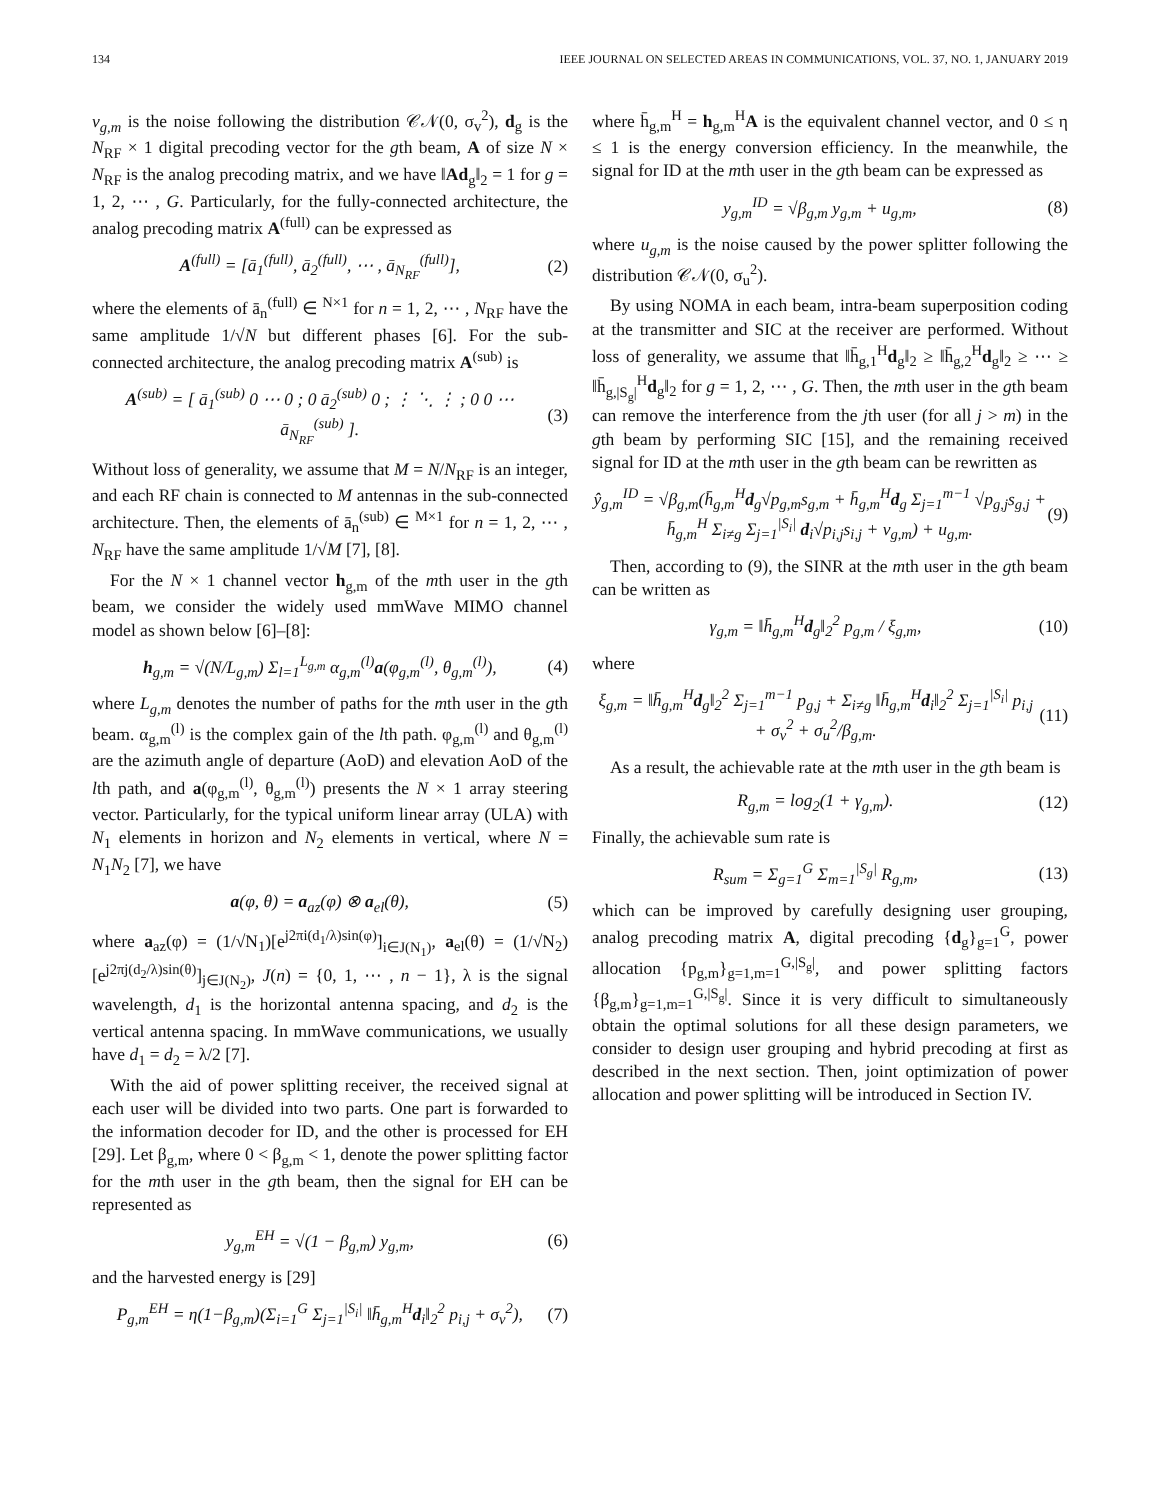134 IEEE JOURNAL ON SELECTED AREAS IN COMMUNICATIONS, VOL. 37, NO. 1, JANUARY 2019
v<sub>g,m</sub> is the noise following the distribution 𝒞𝒩(0, σ<sub>v</sub><sup>2</sup>), d<sub>g</sub> is the N<sub>RF</sub> × 1 digital precoding vector for the gth beam, A of size N × N<sub>RF</sub> is the analog precoding matrix, and we have ‖Ad<sub>g</sub>‖<sub>2</sub> = 1 for g = 1, 2, ⋯ , G. Particularly, for the fully-connected architecture, the analog precoding matrix A<sup>(full)</sup> can be expressed as
A<sup>(full)</sup> = [ā<sub>1</sub><sup>(full)</sup>, ā<sub>2</sub><sup>(full)</sup>, ⋯ , ā<sub>N<sub>RF</sub></sub><sup>(full)</sup>], (2)
where the elements of ā<sub>n</sub><sup>(full)</sup> ∈ <sup>N×1</sup> for n = 1, 2, ⋯ , N<sub>RF</sub> have the same amplitude 1/√N but different phases [6]. For the sub-connected architecture, the analog precoding matrix A<sup>(sub)</sup> is
A<sup>(sub)</sup> = [ ā<sub>1</sub><sup>(sub)</sup> 0 ⋯ 0 ; 0 ā<sub>2</sub><sup>(sub)</sup> 0 ; ⋮ ⋱ ⋮ ; 0 0 ⋯ ā<sub>N<sub>RF</sub></sub><sup>(sub)</sup> ]. (3)
Without loss of generality, we assume that M = N/N<sub>RF</sub> is an integer, and each RF chain is connected to M antennas in the sub-connected architecture. Then, the elements of ā<sub>n</sub><sup>(sub)</sup> ∈ <sup>M×1</sup> for n = 1, 2, ⋯ , N<sub>RF</sub> have the same amplitude 1/√M [7], [8].
For the N × 1 channel vector h<sub>g,m</sub> of the mth user in the gth beam, we consider the widely used mmWave MIMO channel model as shown below [6]–[8]:
h<sub>g,m</sub> = √(N/L<sub>g,m</sub>) Σ<sub>l=1</sub><sup>L<sub>g,m</sub></sup> α<sub>g,m</sub><sup>(l)</sup>a(φ<sub>g,m</sub><sup>(l)</sup>, θ<sub>g,m</sub><sup>(l)</sup>), (4)
where L<sub>g,m</sub> denotes the number of paths for the mth user in the gth beam. α<sub>g,m</sub><sup>(l)</sup> is the complex gain of the lth path. φ<sub>g,m</sub><sup>(l)</sup> and θ<sub>g,m</sub><sup>(l)</sup> are the azimuth angle of departure (AoD) and elevation AoD of the lth path, and a(φ<sub>g,m</sub><sup>(l)</sup>, θ<sub>g,m</sub><sup>(l)</sup>) presents the N × 1 array steering vector. Particularly, for the typical uniform linear array (ULA) with N<sub>1</sub> elements in horizon and N<sub>2</sub> elements in vertical, where N = N<sub>1</sub>N<sub>2</sub> [7], we have
a(φ, θ) = a<sub>az</sub>(φ) ⊗ a<sub>el</sub>(θ), (5)
where a<sub>az</sub>(φ) = (1/√N<sub>1</sub>)[e<sup>j2πi(d<sub>1</sub>/λ)sin(φ)</sup>]<sub>i∈J(N<sub>1</sub>)</sub>, a<sub>el</sub>(θ) = (1/√N<sub>2</sub>)[e<sup>j2πj(d<sub>2</sub>/λ)sin(θ)</sup>]<sub>j∈J(N<sub>2</sub>)</sub>, J(n) = {0, 1, ⋯ , n − 1}, λ is the signal wavelength, d<sub>1</sub> is the horizontal antenna spacing, and d<sub>2</sub> is the vertical antenna spacing. In mmWave communications, we usually have d<sub>1</sub> = d<sub>2</sub> = λ/2 [7].
With the aid of power splitting receiver, the received signal at each user will be divided into two parts. One part is forwarded to the information decoder for ID, and the other is processed for EH [29]. Let β<sub>g,m</sub>, where 0 < β<sub>g,m</sub> < 1, denote the power splitting factor for the mth user in the gth beam, then the signal for EH can be represented as
y<sub>g,m</sub><sup>EH</sup> = √(1 − β<sub>g,m</sub>) y<sub>g,m</sub>, (6)
and the harvested energy is [29]
P<sub>g,m</sub><sup>EH</sup> = η(1−β<sub>g,m</sub>)(Σ<sub>i=1</sub><sup>G</sup> Σ<sub>j=1</sub><sup>|S<sub>i</sub>|</sup> ‖h̄<sub>g,m</sub><sup>H</sup>d<sub>i</sub>‖<sub>2</sub><sup>2</sup> p<sub>i,j</sub> + σ<sub>v</sub><sup>2</sup>), (7)
where h̄<sub>g,m</sub><sup>H</sup> = h<sub>g,m</sub><sup>H</sup>A is the equivalent channel vector, and 0 ≤ η ≤ 1 is the energy conversion efficiency. In the meanwhile, the signal for ID at the mth user in the gth beam can be expressed as
y<sub>g,m</sub><sup>ID</sup> = √β<sub>g,m</sub> y<sub>g,m</sub> + u<sub>g,m</sub>, (8)
where u<sub>g,m</sub> is the noise caused by the power splitter following the distribution 𝒞𝒩(0, σ<sub>u</sub><sup>2</sup>).
By using NOMA in each beam, intra-beam superposition coding at the transmitter and SIC at the receiver are performed. Without loss of generality, we assume that ‖h̄<sub>g,1</sub><sup>H</sup>d<sub>g</sub>‖<sub>2</sub> ≥ ‖h̄<sub>g,2</sub><sup>H</sup>d<sub>g</sub>‖<sub>2</sub> ≥ ⋯ ≥ ‖h̄<sub>g,|S<sub>g</sub>|</sub><sup>H</sup>d<sub>g</sub>‖<sub>2</sub> for g = 1, 2, ⋯ , G. Then, the mth user in the gth beam can remove the interference from the jth user (for all j > m) in the gth beam by performing SIC [15], and the remaining received signal for ID at the mth user in the gth beam can be rewritten as
ŷ<sub>g,m</sub><sup>ID</sup> = √β<sub>g,m</sub>(h̄<sub>g,m</sub><sup>H</sup>d<sub>g</sub>√p<sub>g,m</sub>s<sub>g,m</sub> + h̄<sub>g,m</sub><sup>H</sup>d<sub>g</sub> Σ<sub>j=1</sub><sup>m−1</sup> √p<sub>g,j</sub>s<sub>g,j</sub> + h̄<sub>g,m</sub><sup>H</sup> Σ<sub>i≠g</sub> Σ<sub>j=1</sub><sup>|S<sub>i</sub>|</sup> d<sub>i</sub>√p<sub>i,j</sub>s<sub>i,j</sub> + v<sub>g,m</sub>) + u<sub>g,m</sub>. (9)
Then, according to (9), the SINR at the mth user in the gth beam can be written as
γ<sub>g,m</sub> = ‖h̄<sub>g,m</sub><sup>H</sup>d<sub>g</sub>‖<sub>2</sub><sup>2</sup> p<sub>g,m</sub> / ξ<sub>g,m</sub>, (10)
where
ξ<sub>g,m</sub> = ‖h̄<sub>g,m</sub><sup>H</sup>d<sub>g</sub>‖<sub>2</sub><sup>2</sup> Σ<sub>j=1</sub><sup>m−1</sup> p<sub>g,j</sub> + Σ<sub>i≠g</sub> ‖h̄<sub>g,m</sub><sup>H</sup>d<sub>i</sub>‖<sub>2</sub><sup>2</sup> Σ<sub>j=1</sub><sup>|S<sub>i</sub>|</sup> p<sub>i,j</sub> + σ<sub>v</sub><sup>2</sup> + σ<sub>u</sub><sup>2</sup>/β<sub>g,m</sub>. (11)
As a result, the achievable rate at the mth user in the gth beam is
R<sub>g,m</sub> = log<sub>2</sub>(1 + γ<sub>g,m</sub>). (12)
Finally, the achievable sum rate is
R<sub>sum</sub> = Σ<sub>g=1</sub><sup>G</sup> Σ<sub>m=1</sub><sup>|S<sub>g</sub>|</sup> R<sub>g,m</sub>, (13)
which can be improved by carefully designing user grouping, analog precoding matrix A, digital precoding {d<sub>g</sub>}<sub>g=1</sub><sup>G</sup>, power allocation {p<sub>g,m</sub>}<sub>g=1,m=1</sub><sup>G,|S<sub>g</sub>|</sup>, and power splitting factors {β<sub>g,m</sub>}<sub>g=1,m=1</sub><sup>G,|S<sub>g</sub>|</sup>. Since it is very difficult to simultaneously obtain the optimal solutions for all these design parameters, we consider to design user grouping and hybrid precoding at first as described in the next section. Then, joint optimization of power allocation and power splitting will be introduced in Section IV.